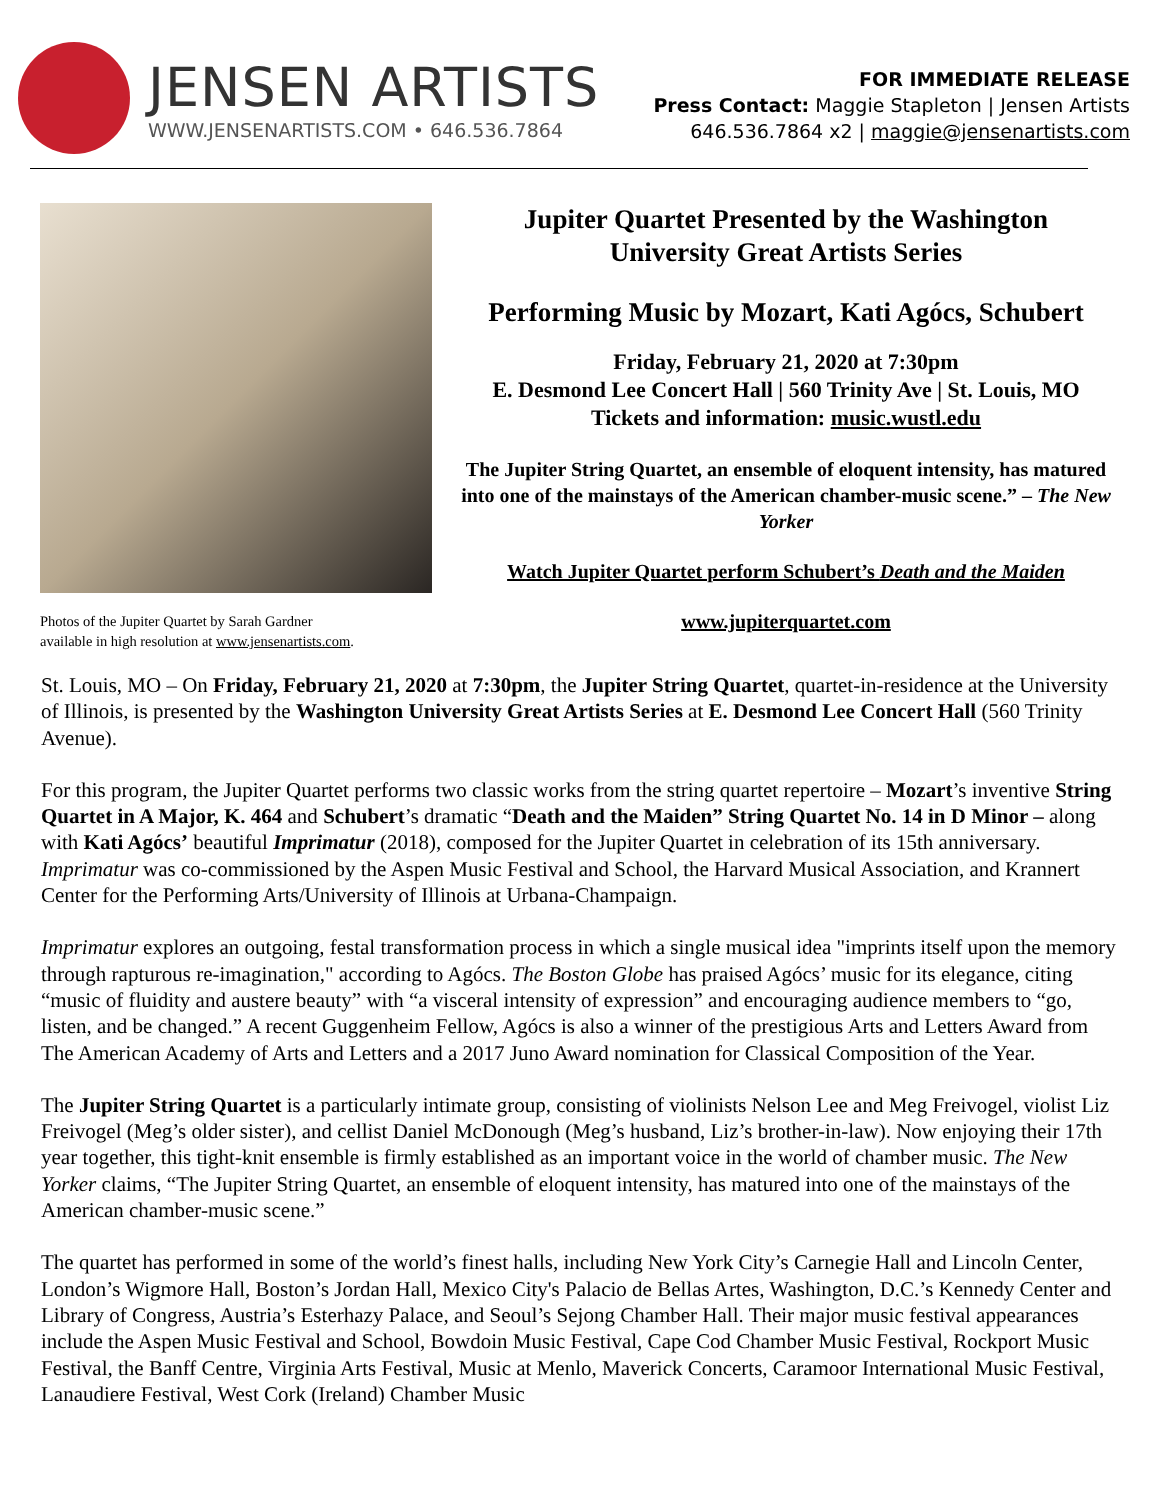JENSEN ARTISTS
WWW.JENSENARTISTS.COM • 646.536.7864
FOR IMMEDIATE RELEASE
Press Contact: Maggie Stapleton | Jensen Artists
646.536.7864 x2 | maggie@jensenartists.com
Photos of the Jupiter Quartet by Sarah Gardner
available in high resolution at www.jensenartists.com.
Jupiter Quartet Presented by the Washington
University Great Artists Series
Performing Music by Mozart, Kati Agócs, Schubert
Friday, February 21, 2020 at 7:30pm
E. Desmond Lee Concert Hall | 560 Trinity Ave | St. Louis, MO
Tickets and information: music.wustl.edu
The Jupiter String Quartet, an ensemble of eloquent intensity, has matured into one of the mainstays of the American chamber-music scene.” – The New Yorker
Watch Jupiter Quartet perform Schubert’s Death and the Maiden
www.jupiterquartet.com
St. Louis, MO – On Friday, February 21, 2020 at 7:30pm, the Jupiter String Quartet, quartet-in-residence at the University of Illinois, is presented by the Washington University Great Artists Series at E. Desmond Lee Concert Hall (560 Trinity Avenue).
For this program, the Jupiter Quartet performs two classic works from the string quartet repertoire – Mozart’s inventive String Quartet in A Major, K. 464 and Schubert’s dramatic “Death and the Maiden” String Quartet No. 14 in D Minor – along with Kati Agócs’ beautiful Imprimatur (2018), composed for the Jupiter Quartet in celebration of its 15th anniversary. Imprimatur was co-commissioned by the Aspen Music Festival and School, the Harvard Musical Association, and Krannert Center for the Performing Arts/University of Illinois at Urbana-Champaign.
Imprimatur explores an outgoing, festal transformation process in which a single musical idea "imprints itself upon the memory through rapturous re-imagination," according to Agócs. The Boston Globe has praised Agócs’ music for its elegance, citing “music of fluidity and austere beauty” with “a visceral intensity of expression” and encouraging audience members to “go, listen, and be changed.” A recent Guggenheim Fellow, Agócs is also a winner of the prestigious Arts and Letters Award from The American Academy of Arts and Letters and a 2017 Juno Award nomination for Classical Composition of the Year.
The Jupiter String Quartet is a particularly intimate group, consisting of violinists Nelson Lee and Meg Freivogel, violist Liz Freivogel (Meg’s older sister), and cellist Daniel McDonough (Meg’s husband, Liz’s brother-in-law). Now enjoying their 17th year together, this tight-knit ensemble is firmly established as an important voice in the world of chamber music. The New Yorker claims, “The Jupiter String Quartet, an ensemble of eloquent intensity, has matured into one of the mainstays of the American chamber-music scene.”
The quartet has performed in some of the world’s finest halls, including New York City’s Carnegie Hall and Lincoln Center, London’s Wigmore Hall, Boston’s Jordan Hall, Mexico City's Palacio de Bellas Artes, Washington, D.C.’s Kennedy Center and Library of Congress, Austria’s Esterhazy Palace, and Seoul’s Sejong Chamber Hall. Their major music festival appearances include the Aspen Music Festival and School, Bowdoin Music Festival, Cape Cod Chamber Music Festival, Rockport Music Festival, the Banff Centre, Virginia Arts Festival, Music at Menlo, Maverick Concerts, Caramoor International Music Festival, Lanaudiere Festival, West Cork (Ireland) Chamber Music